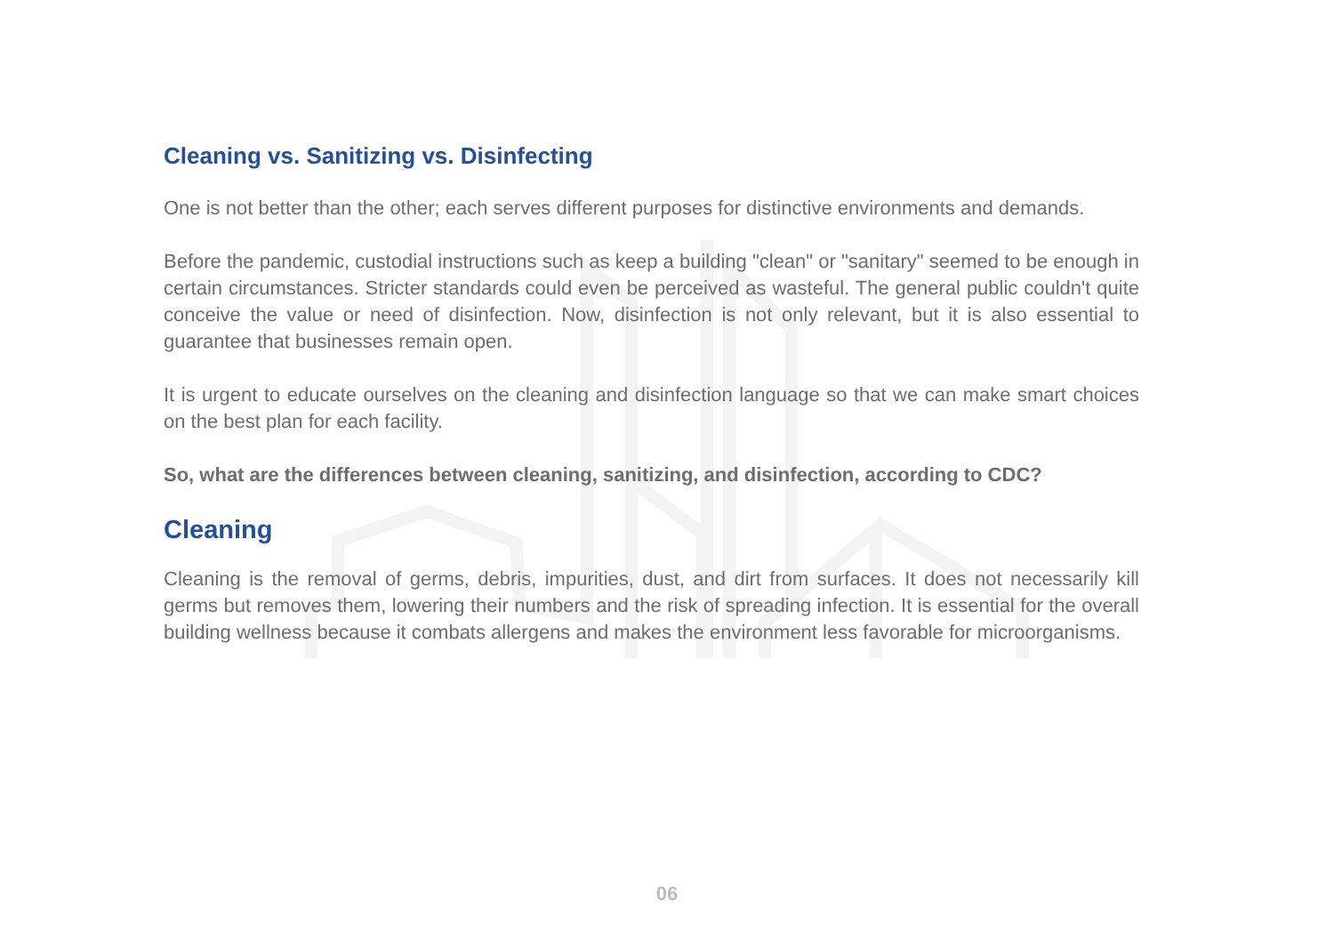Cleaning vs. Sanitizing vs. Disinfecting
One is not better than the other; each serves different purposes for distinctive environments and demands.
Before the pandemic, custodial instructions such as keep a building "clean" or "sanitary" seemed to be enough in certain circumstances. Stricter standards could even be perceived as wasteful. The general public couldn't quite conceive the value or need of disinfection. Now, disinfection is not only relevant, but it is also essential to guarantee that businesses remain open.
It is urgent to educate ourselves on the cleaning and disinfection language so that we can make smart choices on the best plan for each facility.
So, what are the differences between cleaning, sanitizing, and disinfection, according to CDC?
Cleaning
Cleaning is the removal of germs, debris, impurities, dust, and dirt from surfaces. It does not necessarily kill germs but removes them, lowering their numbers and the risk of spreading infection. It is essential for the overall building wellness because it combats allergens and makes the environment less favorable for microorganisms.
06